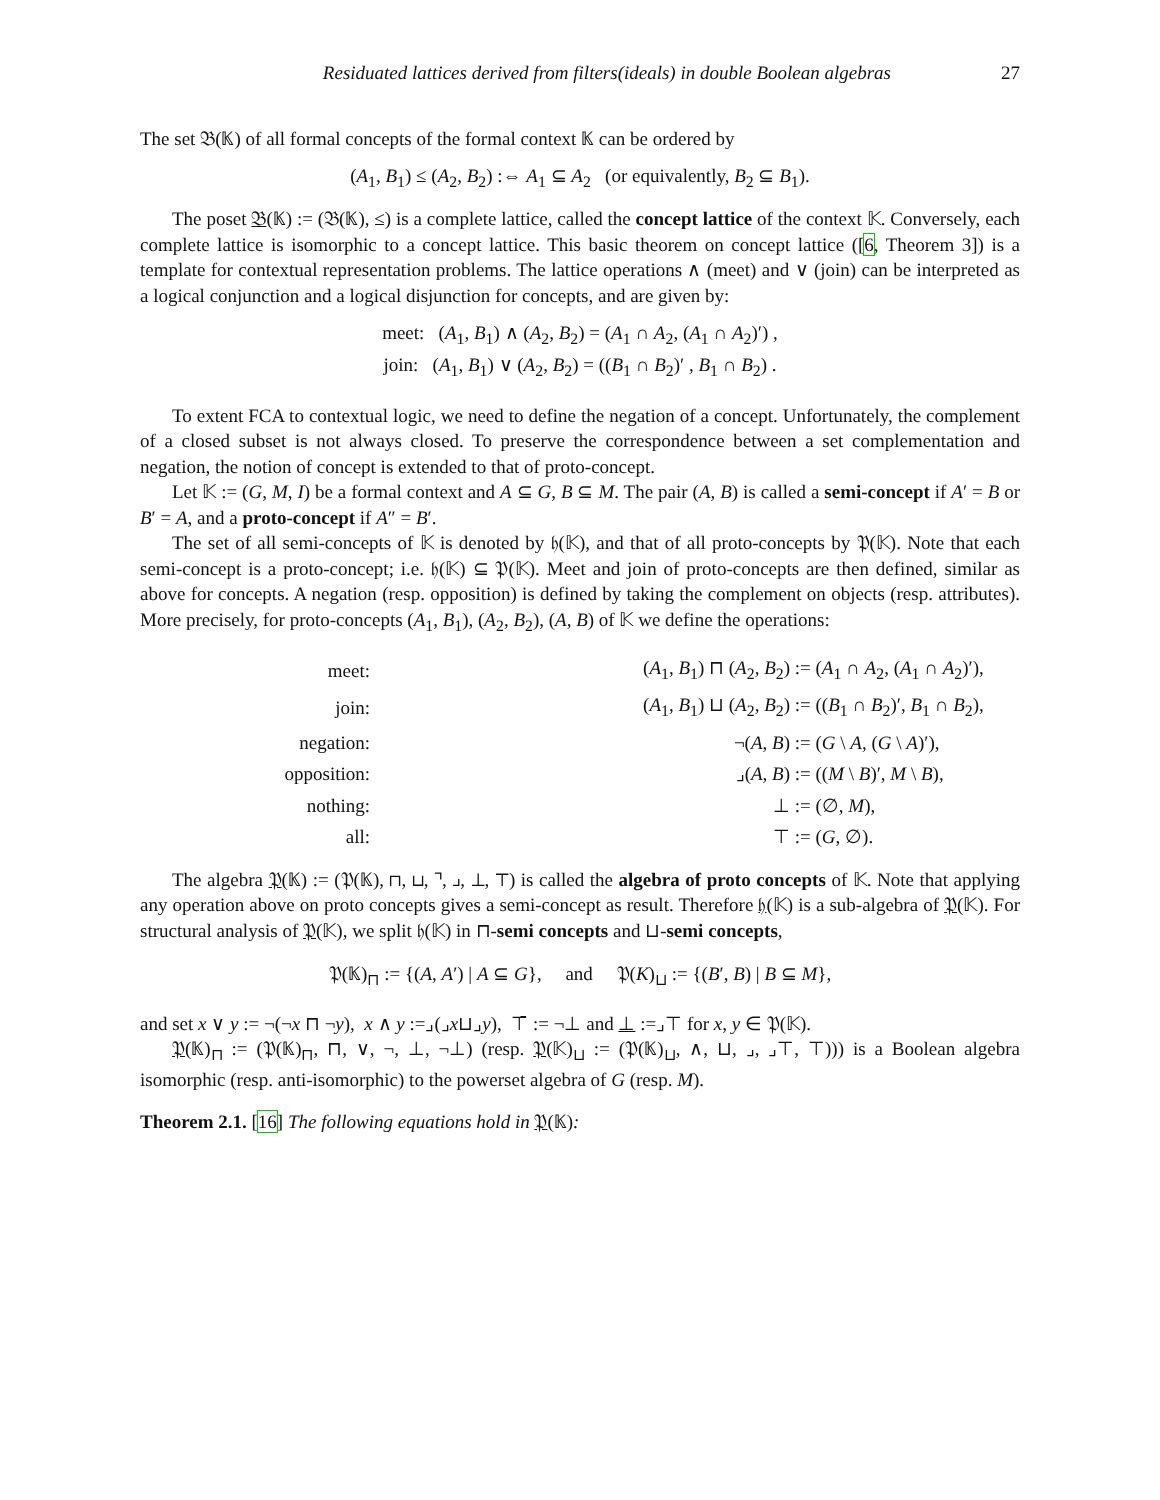Residuated lattices derived from filters(ideals) in double Boolean algebras 27
The set 𝔅(𝕂) of all formal concepts of the formal context 𝕂 can be ordered by
(A<sub>1</sub>, B<sub>1</sub>) ≤ (A<sub>2</sub>, B<sub>2</sub>) :⇔ A<sub>1</sub> ⊆ A<sub>2</sub> (or equivalently, B<sub>2</sub> ⊆ B<sub>1</sub>).
The poset 𝔅(𝕂) := (𝔅(𝕂), ≤) is a complete lattice, called the concept lattice of the context 𝕂. Conversely, each complete lattice is isomorphic to a concept lattice. This basic theorem on concept lattice ([6, Theorem 3]) is a template for contextual representation problems. The lattice operations ∧ (meet) and ∨ (join) can be interpreted as a logical conjunction and a logical disjunction for concepts, and are given by:
meet: (A<sub>1</sub>, B<sub>1</sub>) ∧ (A<sub>2</sub>, B<sub>2</sub>) = (A<sub>1</sub> ∩ A<sub>2</sub>, (A<sub>1</sub> ∩ A<sub>2</sub>)′) ,
join: (A<sub>1</sub>, B<sub>1</sub>) ∨ (A<sub>2</sub>, B<sub>2</sub>) = ((B<sub>1</sub> ∩ B<sub>2</sub>)′ , B<sub>1</sub> ∩ B<sub>2</sub>) .
To extent FCA to contextual logic, we need to define the negation of a concept. Unfortunately, the complement of a closed subset is not always closed. To preserve the correspondence between a set complementation and negation, the notion of concept is extended to that of proto-concept.
Let 𝕂 := (G, M, I) be a formal context and A ⊆ G, B ⊆ M. The pair (A, B) is called a semi-concept if A′ = B or B′ = A, and a proto-concept if A″ = B′.
The set of all semi-concepts of 𝕂 is denoted by 𝔥(𝕂), and that of all proto-concepts by 𝔓(𝕂). Note that each semi-concept is a proto-concept; i.e. 𝔥(𝕂) ⊆ 𝔓(𝕂). Meet and join of proto-concepts are then defined, similar as above for concepts. A negation (resp. opposition) is defined by taking the complement on objects (resp. attributes). More precisely, for proto-concepts (A<sub>1</sub>, B<sub>1</sub>), (A<sub>2</sub>, B<sub>2</sub>), (A, B) of 𝕂 we define the operations:
| meet: | ( A<sub>1</sub>, B<sub>1</sub>) ⊓ ( A<sub>2</sub>, B<sub>2</sub>) | := ( A<sub>1</sub> ∩ A<sub>2</sub>, ( A<sub>1</sub> ∩ A<sub>2</sub>)′), |
| join: | ( A<sub>1</sub>, B<sub>1</sub>) ⊔ ( A<sub>2</sub>, B<sub>2</sub>) | := (( B<sub>1</sub> ∩ B<sub>2</sub>)′, B<sub>1</sub> ∩ B<sub>2</sub>), |
| negation: | ¬( A , B ) | := ( G \ A , ( G \ A )′), |
| opposition: | ⌟( A , B ) | := (( M \ B )′, M \ B ), |
| nothing: | ⊥ | := (∅, M ), |
| all: | ⊤ | := ( G , ∅). |
The algebra 𝔓(𝕂) := (𝔓(𝕂), ⊓, ⊔, ⌝, ⌟, ⊥, ⊤) is called the algebra of proto concepts of 𝕂. Note that applying any operation above on proto concepts gives a semi-concept as result. Therefore 𝔥(𝕂) is a sub-algebra of 𝔓(𝕂). For structural analysis of 𝔓(𝕂), we split 𝔥(𝕂) in ⊓-semi concepts and ⊔-semi concepts,
𝔓(𝕂)<sub>⊓</sub> := {(A, A′) | A ⊆ G}, and 𝔓(K)<sub>⊔</sub> := {(B′, B) | B ⊆ M},
and set x ∨ y := ¬(¬x ⊓ ¬y), x ∧ y :=⌟(⌟x⊔⌟y), ⊤̄ := ¬⊥ and ⊥ :=⌟⊤ for x, y ∈ 𝔓(𝕂).
𝔓(𝕂)<sub>⊓</sub> := (𝔓(𝕂)<sub>⊓</sub>, ⊓, ∨, ¬, ⊥, ¬⊥) (resp. 𝔓(𝕂)<sub>⊔</sub> := (𝔓(𝕂)<sub>⊔</sub>, ∧, ⊔, ⌟, ⌟⊤, ⊤))) is a Boolean algebra isomorphic (resp. anti-isomorphic) to the powerset algebra of G (resp. M).
Theorem 2.1. [16] The following equations hold in 𝔓(𝕂):